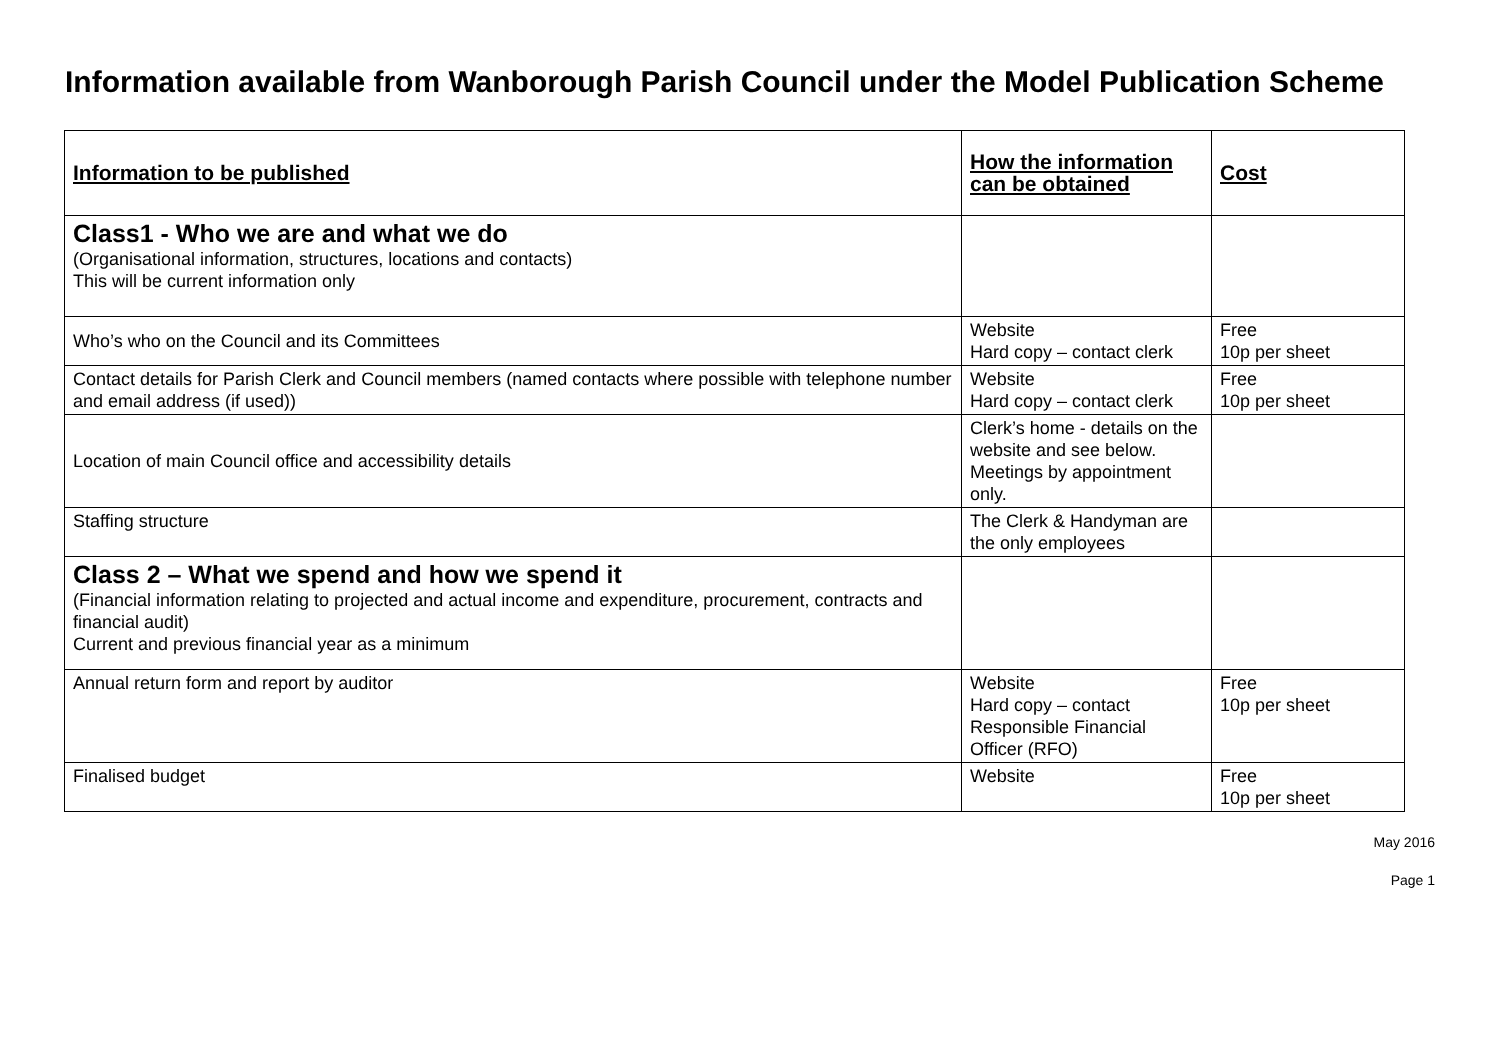Information available from Wanborough Parish Council under the Model Publication Scheme
| Information to be published | How the information can be obtained | Cost |
| --- | --- | --- |
| Class1 - Who we are and what we do (Organisational information, structures, locations and contacts) This will be current information only | | |
| Who’s who on the Council and its Committees | Website Hard copy – contact clerk | Free 10p per sheet |
| Contact details for Parish Clerk and Council members (named contacts where possible with telephone number and email address (if used)) | Website Hard copy – contact clerk | Free 10p per sheet |
| Location of main Council office and accessibility details | Clerk’s home - details on the website and see below. Meetings by appointment only. | |
| Staffing structure | The Clerk & Handyman are the only employees | |
| Class 2 – What we spend and how we spend it (Financial information relating to projected and actual income and expenditure, procurement, contracts and financial audit) Current and previous financial year as a minimum | | |
| Annual return form and report by auditor | Website Hard copy – contact Responsible Financial Officer (RFO) | Free 10p per sheet |
| Finalised budget | Website | Free 10p per sheet |
May 2016
Page 1